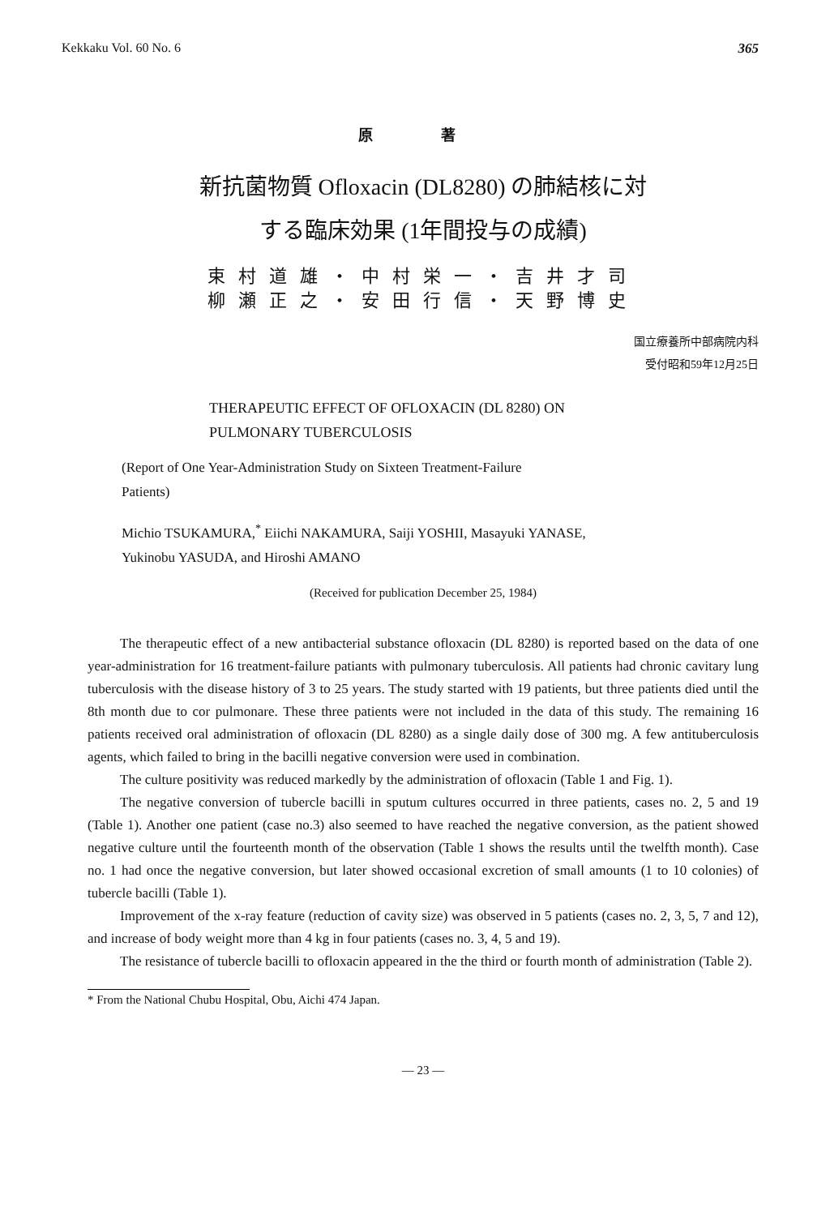Kekkaku Vol. 60 No. 6 365
原 著
新抗菌物質 Ofloxacin (DL8280) の肺結核に対
する臨床効果 (1年間投与の成績)
束村道雄・中村栄一・吉井才司
柳瀬正之・安田行信・天野博史
国立療養所中部病院内科
受付昭和59年12月25日
THERAPEUTIC EFFECT OF OFLOXACIN (DL 8280) ON
PULMONARY TUBERCULOSIS
(Report of One Year-Administration Study on Sixteen Treatment-Failure
Patients)
Michio TSUKAMURA,<sup>*</sup> Eiichi NAKAMURA, Saiji YOSHII, Masayuki YANASE,
Yukinobu YASUDA, and Hiroshi AMANO
(Received for publication December 25, 1984)
The therapeutic effect of a new antibacterial substance ofloxacin (DL 8280) is reported based on the data of one year-administration for 16 treatment-failure patiants with pulmonary tuberculosis. All patients had chronic cavitary lung tuberculosis with the disease history of 3 to 25 years. The study started with 19 patients, but three patients died until the 8th month due to cor pulmonare. These three patients were not included in the data of this study. The remaining 16 patients received oral administration of ofloxacin (DL 8280) as a single daily dose of 300 mg. A few antituberculosis agents, which failed to bring in the bacilli negative conversion were used in combination.
The culture positivity was reduced markedly by the administration of ofloxacin (Table 1 and Fig. 1).
The negative conversion of tubercle bacilli in sputum cultures occurred in three patients, cases no. 2, 5 and 19 (Table 1). Another one patient (case no.3) also seemed to have reached the negative conversion, as the patient showed negative culture until the fourteenth month of the observation (Table 1 shows the results until the twelfth month). Case no. 1 had once the negative conversion, but later showed occasional excretion of small amounts (1 to 10 colonies) of tubercle bacilli (Table 1).
Improvement of the x-ray feature (reduction of cavity size) was observed in 5 patients (cases no. 2, 3, 5, 7 and 12), and increase of body weight more than 4 kg in four patients (cases no. 3, 4, 5 and 19).
The resistance of tubercle bacilli to ofloxacin appeared in the the third or fourth month of administration (Table 2).
* From the National Chubu Hospital, Obu, Aichi 474 Japan.
— 23 —